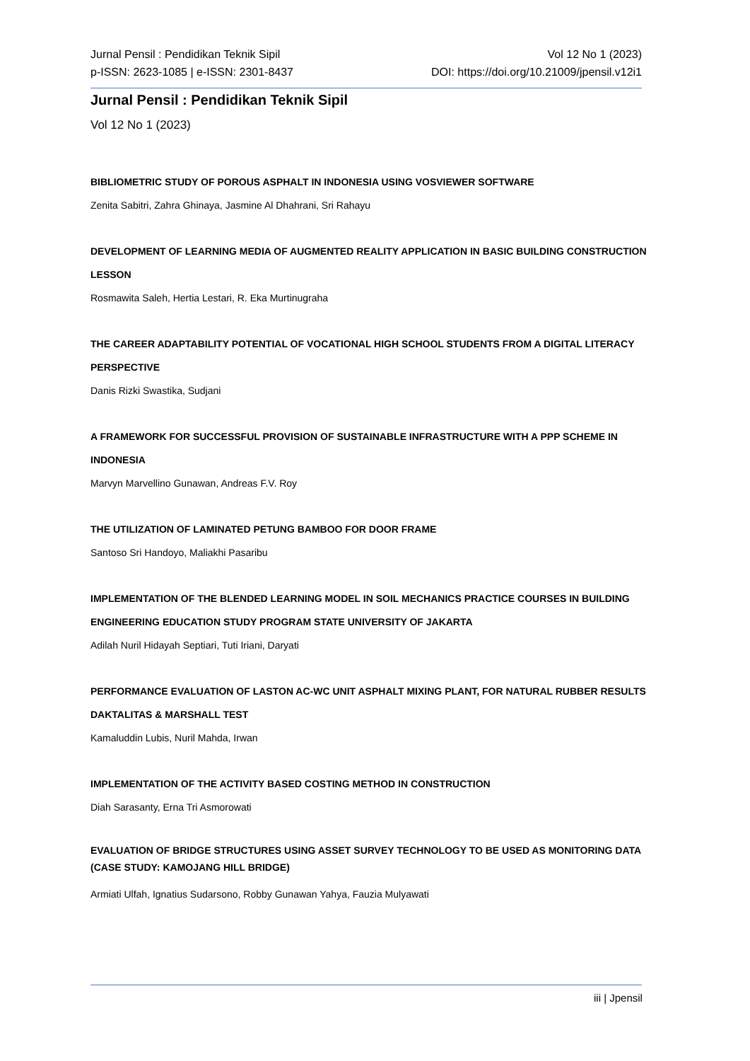Jurnal Pensil : Pendidikan Teknik Sipil
p-ISSN: 2623-1085 | e-ISSN: 2301-8437
Vol 12 No 1 (2023)
DOI: https://doi.org/10.21009/jpensil.v12i1
Jurnal Pensil : Pendidikan Teknik Sipil
Vol 12 No 1 (2023)
BIBLIOMETRIC STUDY OF POROUS ASPHALT IN INDONESIA USING VOSVIEWER SOFTWARE
Zenita Sabitri, Zahra Ghinaya, Jasmine Al Dhahrani, Sri Rahayu
DEVELOPMENT OF LEARNING MEDIA OF AUGMENTED REALITY APPLICATION IN BASIC BUILDING CONSTRUCTION LESSON
Rosmawita Saleh, Hertia Lestari, R. Eka Murtinugraha
THE CAREER ADAPTABILITY POTENTIAL OF VOCATIONAL HIGH SCHOOL STUDENTS FROM A DIGITAL LITERACY PERSPECTIVE
Danis Rizki Swastika, Sudjani
A FRAMEWORK FOR SUCCESSFUL PROVISION OF SUSTAINABLE INFRASTRUCTURE WITH A PPP SCHEME IN INDONESIA
Marvyn Marvellino Gunawan, Andreas F.V. Roy
THE UTILIZATION OF LAMINATED PETUNG BAMBOO FOR DOOR FRAME
Santoso Sri Handoyo, Maliakhi Pasaribu
IMPLEMENTATION OF THE BLENDED LEARNING MODEL IN SOIL MECHANICS PRACTICE COURSES IN BUILDING ENGINEERING EDUCATION STUDY PROGRAM STATE UNIVERSITY OF JAKARTA
Adilah Nuril Hidayah Septiari, Tuti Iriani, Daryati
PERFORMANCE EVALUATION OF LASTON AC-WC UNIT ASPHALT MIXING PLANT, FOR NATURAL RUBBER RESULTS DAKTALITAS & MARSHALL TEST
Kamaluddin Lubis, Nuril Mahda, Irwan
IMPLEMENTATION OF THE ACTIVITY BASED COSTING METHOD IN CONSTRUCTION
Diah Sarasanty, Erna Tri Asmorowati
EVALUATION OF BRIDGE STRUCTURES USING ASSET SURVEY TECHNOLOGY TO BE USED AS MONITORING DATA (CASE STUDY: KAMOJANG HILL BRIDGE)
Armiati Ulfah, Ignatius Sudarsono, Robby Gunawan Yahya, Fauzia Mulyawati
iii | Jpensil